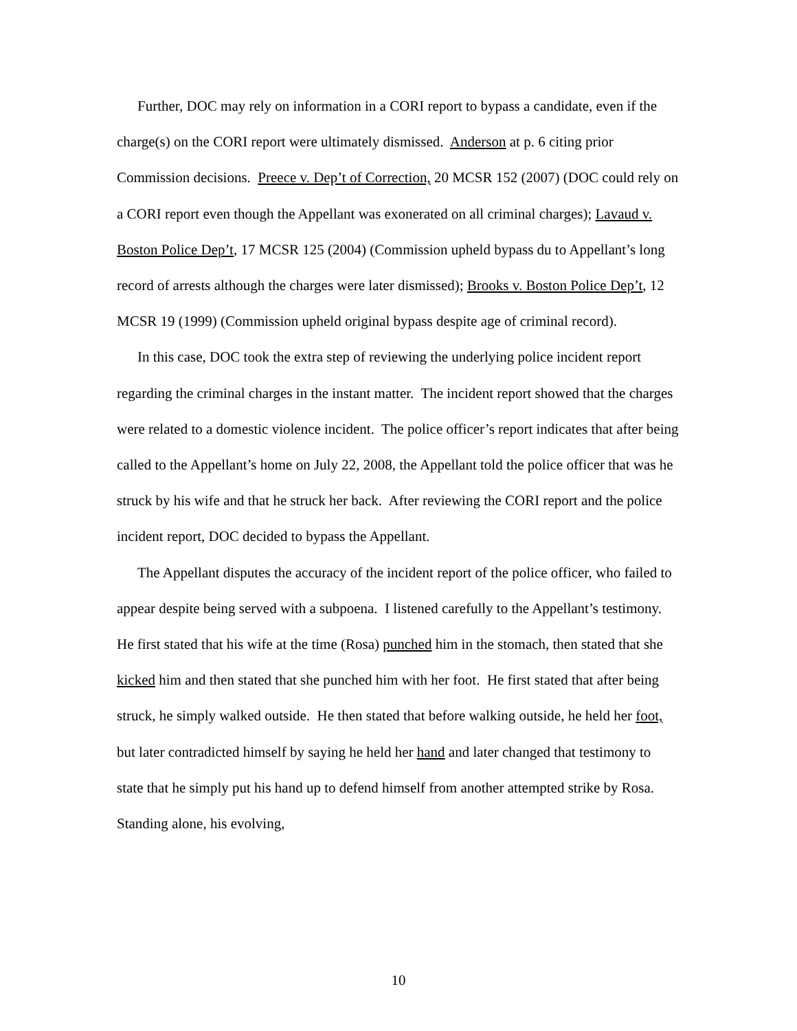Further, DOC may rely on information in a CORI report to bypass a candidate, even if the charge(s) on the CORI report were ultimately dismissed. Anderson at p. 6 citing prior Commission decisions. Preece v. Dep’t of Correction, 20 MCSR 152 (2007) (DOC could rely on a CORI report even though the Appellant was exonerated on all criminal charges); Lavaud v. Boston Police Dep’t, 17 MCSR 125 (2004) (Commission upheld bypass du to Appellant’s long record of arrests although the charges were later dismissed); Brooks v. Boston Police Dep’t, 12 MCSR 19 (1999) (Commission upheld original bypass despite age of criminal record).
In this case, DOC took the extra step of reviewing the underlying police incident report regarding the criminal charges in the instant matter. The incident report showed that the charges were related to a domestic violence incident. The police officer’s report indicates that after being called to the Appellant’s home on July 22, 2008, the Appellant told the police officer that was he struck by his wife and that he struck her back. After reviewing the CORI report and the police incident report, DOC decided to bypass the Appellant.
The Appellant disputes the accuracy of the incident report of the police officer, who failed to appear despite being served with a subpoena. I listened carefully to the Appellant’s testimony. He first stated that his wife at the time (Rosa) punched him in the stomach, then stated that she kicked him and then stated that she punched him with her foot. He first stated that after being struck, he simply walked outside. He then stated that before walking outside, he held her foot, but later contradicted himself by saying he held her hand and later changed that testimony to state that he simply put his hand up to defend himself from another attempted strike by Rosa. Standing alone, his evolving,
10